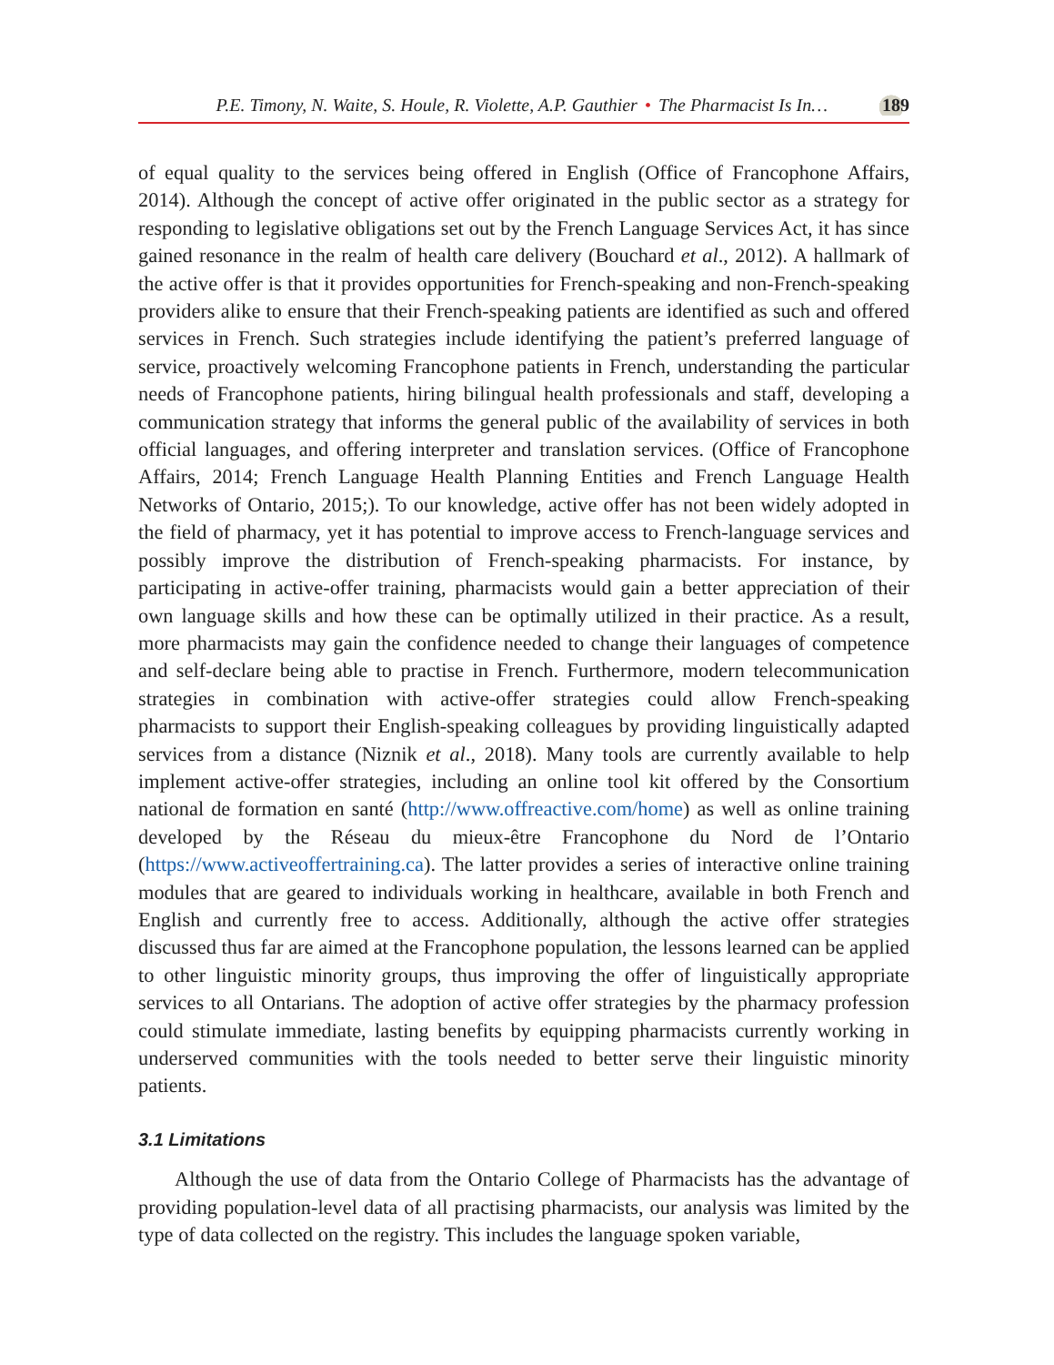P.E. Timony, N. Waite, S. Houle, R. Violette, A.P. Gauthier • The Pharmacist Is In… 189
of equal quality to the services being offered in English (Office of Francophone Affairs, 2014). Although the concept of active offer originated in the public sector as a strategy for responding to legislative obligations set out by the French Language Services Act, it has since gained resonance in the realm of health care delivery (Bouchard et al., 2012). A hallmark of the active offer is that it provides opportunities for French-speaking and non-French-speaking providers alike to ensure that their French-speaking patients are identified as such and offered services in French. Such strategies include identifying the patient’s preferred language of service, proactively welcoming Francophone patients in French, understanding the particular needs of Francophone patients, hiring bilingual health professionals and staff, developing a communication strategy that informs the general public of the availability of services in both official languages, and offering interpreter and translation services. (Office of Francophone Affairs, 2014; French Language Health Planning Entities and French Language Health Networks of Ontario, 2015;). To our knowledge, active offer has not been widely adopted in the field of pharmacy, yet it has potential to improve access to French-language services and possibly improve the distribution of French-speaking pharmacists. For instance, by participating in active-offer training, pharmacists would gain a better appreciation of their own language skills and how these can be optimally utilized in their practice. As a result, more pharmacists may gain the confidence needed to change their languages of competence and self-declare being able to practise in French. Furthermore, modern telecommunication strategies in combination with active-offer strategies could allow French-speaking pharmacists to support their English-speaking colleagues by providing linguistically adapted services from a distance (Niznik et al., 2018). Many tools are currently available to help implement active-offer strategies, including an online tool kit offered by the Consortium national de formation en santé (http://www.offreactive.com/home) as well as online training developed by the Réseau du mieux-être Francophone du Nord de l’Ontario (https://www.activeoffertraining.ca). The latter provides a series of interactive online training modules that are geared to individuals working in healthcare, available in both French and English and currently free to access. Additionally, although the active offer strategies discussed thus far are aimed at the Francophone population, the lessons learned can be applied to other linguistic minority groups, thus improving the offer of linguistically appropriate services to all Ontarians. The adoption of active offer strategies by the pharmacy profession could stimulate immediate, lasting benefits by equipping pharmacists currently working in underserved communities with the tools needed to better serve their linguistic minority patients.
3.1 Limitations
Although the use of data from the Ontario College of Pharmacists has the advantage of providing population-level data of all practising pharmacists, our analysis was limited by the type of data collected on the registry. This includes the language spoken variable,